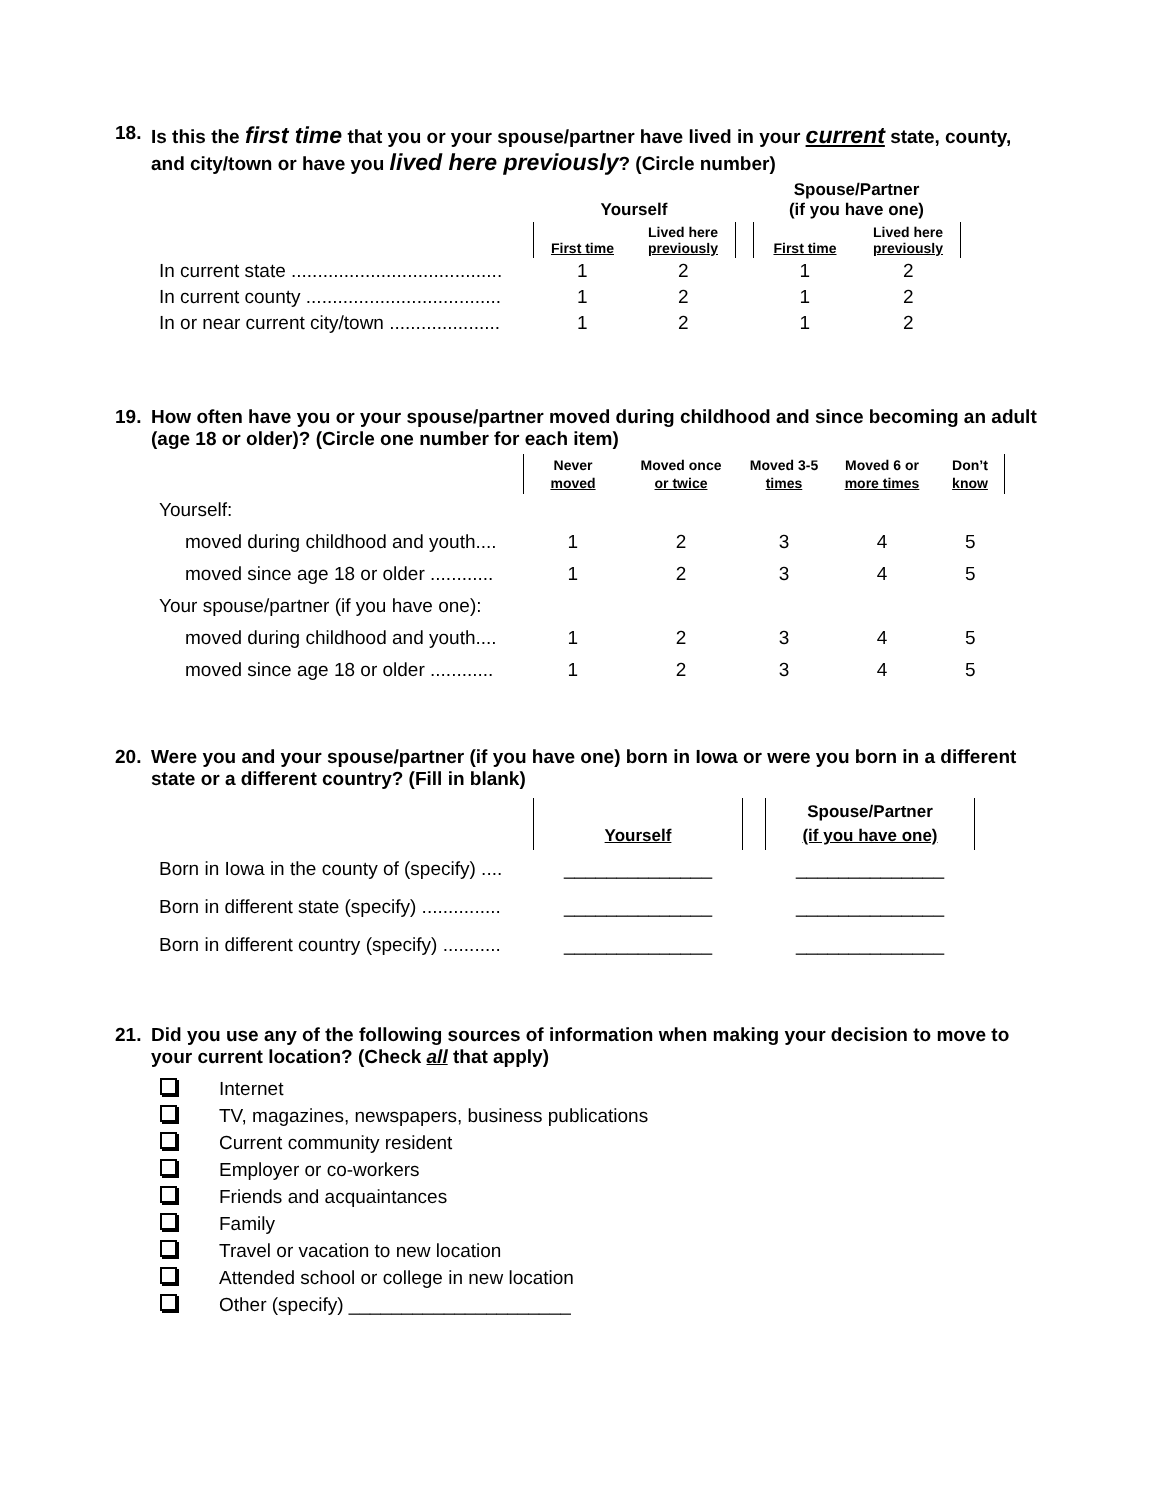18. Is this the first time that you or your spouse/partner have lived in your current state, county, and city/town or have you lived here previously? (Circle number)
| | Yourself | | | Spouse/Partner (if you have one) | |
| --- | --- | --- | --- | --- | --- |
| | First time | Lived here previously | | First time | Lived here previously |
| In current state ........................................ | 1 | 2 | | 1 | 2 |
| In current county ..................................... | 1 | 2 | | 1 | 2 |
| In or near current city/town ..................... | 1 | 2 | | 1 | 2 |
19. How often have you or your spouse/partner moved during childhood and since becoming an adult (age 18 or older)? (Circle one number for each item)
| | Never moved | Moved once or twice | Moved 3-5 times | Moved 6 or more times | Don’t know |
| --- | --- | --- | --- | --- | --- |
| Yourself: | | | | | |
| moved during childhood and youth.... | 1 | 2 | 3 | 4 | 5 |
| moved since age 18 or older ............ | 1 | 2 | 3 | 4 | 5 |
| Your spouse/partner (if you have one): | | | | | |
| moved during childhood and youth.... | 1 | 2 | 3 | 4 | 5 |
| moved since age 18 or older ............ | 1 | 2 | 3 | 4 | 5 |
20. Were you and your spouse/partner (if you have one) born in Iowa or were you born in a different state or a different country? (Fill in blank)
| | Yourself | | Spouse/Partner (if you have one) |
| --- | --- | --- | --- |
| Born in Iowa in the county of (specify) .... | ______________ | | ______________ |
| Born in different state (specify) ............... | ______________ | | ______________ |
| Born in different country (specify) ........... | ______________ | | ______________ |
21. Did you use any of the following sources of information when making your decision to move to your current location? (Check all that apply)
Internet
TV, magazines, newspapers, business publications
Current community resident
Employer or co-workers
Friends and acquaintances
Family
Travel or vacation to new location
Attended school or college in new location
Other (specify) _____________________